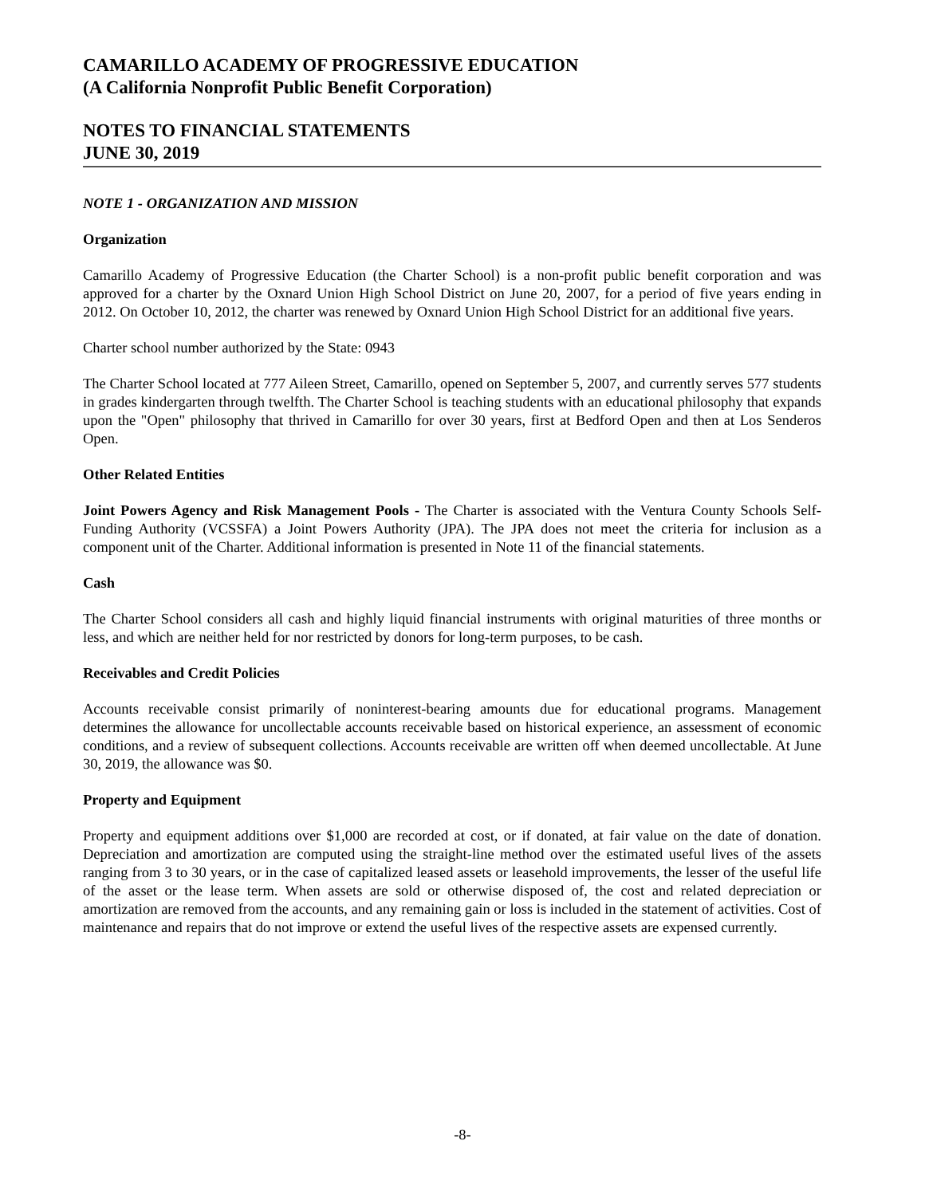CAMARILLO ACADEMY OF PROGRESSIVE EDUCATION
(A California Nonprofit Public Benefit Corporation)
NOTES TO FINANCIAL STATEMENTS
JUNE 30, 2019
NOTE 1 - ORGANIZATION AND MISSION
Organization
Camarillo Academy of Progressive Education (the Charter School) is a non-profit public benefit corporation and was approved for a charter by the Oxnard Union High School District on June 20, 2007, for a period of five years ending in 2012. On October 10, 2012, the charter was renewed by Oxnard Union High School District for an additional five years.
Charter school number authorized by the State: 0943
The Charter School located at 777 Aileen Street, Camarillo, opened on September 5, 2007, and currently serves 577 students in grades kindergarten through twelfth. The Charter School is teaching students with an educational philosophy that expands upon the "Open" philosophy that thrived in Camarillo for over 30 years, first at Bedford Open and then at Los Senderos Open.
Other Related Entities
Joint Powers Agency and Risk Management Pools - The Charter is associated with the Ventura County Schools Self-Funding Authority (VCSSFA) a Joint Powers Authority (JPA). The JPA does not meet the criteria for inclusion as a component unit of the Charter. Additional information is presented in Note 11 of the financial statements.
Cash
The Charter School considers all cash and highly liquid financial instruments with original maturities of three months or less, and which are neither held for nor restricted by donors for long-term purposes, to be cash.
Receivables and Credit Policies
Accounts receivable consist primarily of noninterest-bearing amounts due for educational programs. Management determines the allowance for uncollectable accounts receivable based on historical experience, an assessment of economic conditions, and a review of subsequent collections. Accounts receivable are written off when deemed uncollectable. At June 30, 2019, the allowance was $0.
Property and Equipment
Property and equipment additions over $1,000 are recorded at cost, or if donated, at fair value on the date of donation. Depreciation and amortization are computed using the straight-line method over the estimated useful lives of the assets ranging from 3 to 30 years, or in the case of capitalized leased assets or leasehold improvements, the lesser of the useful life of the asset or the lease term. When assets are sold or otherwise disposed of, the cost and related depreciation or amortization are removed from the accounts, and any remaining gain or loss is included in the statement of activities. Cost of maintenance and repairs that do not improve or extend the useful lives of the respective assets are expensed currently.
-8-